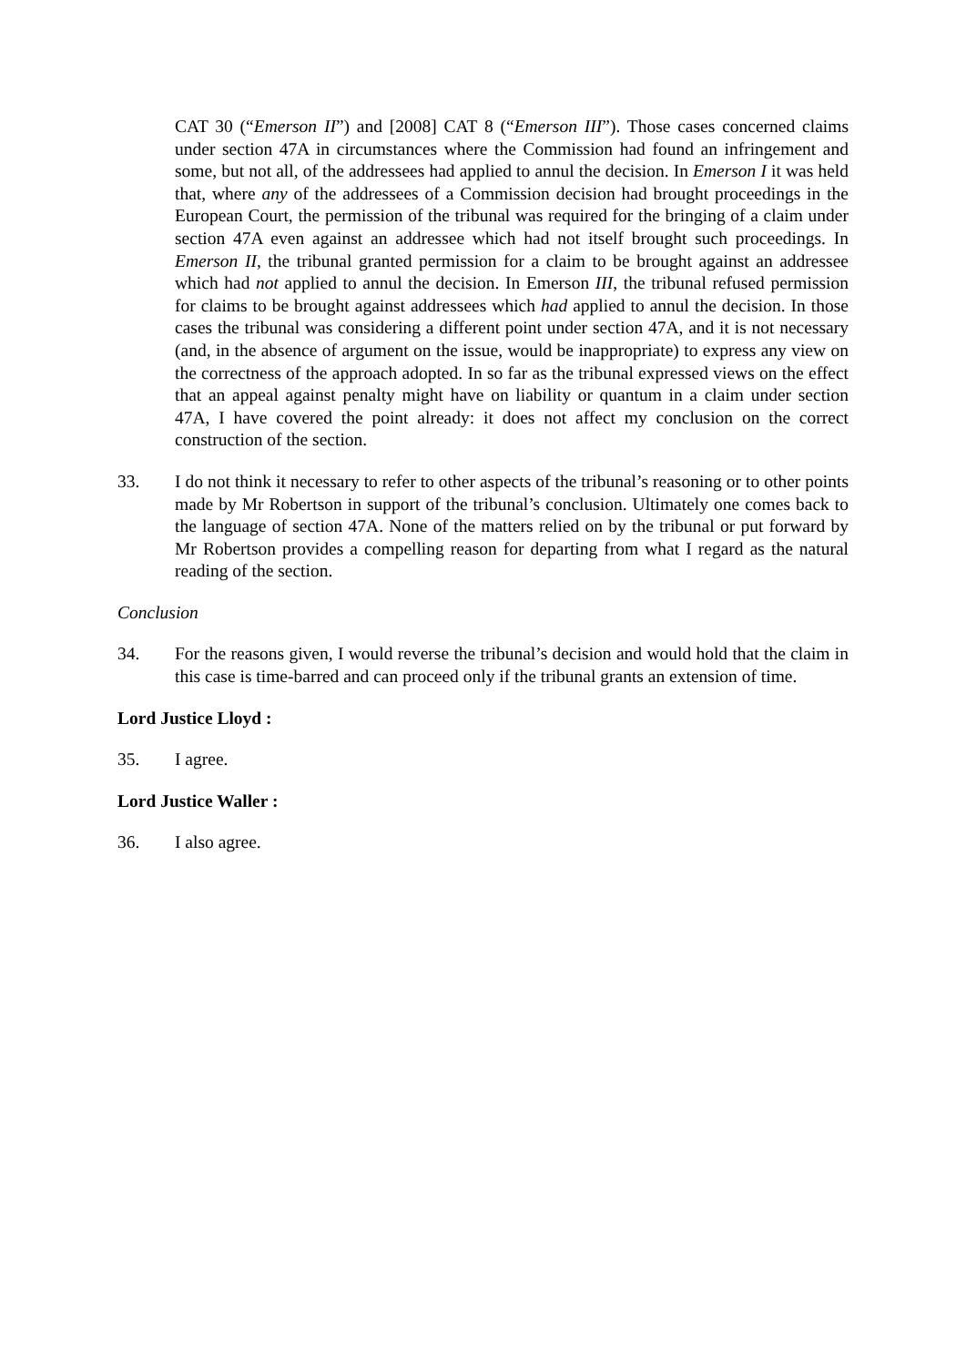CAT 30 (“Emerson II”) and [2008] CAT 8 (“Emerson III”). Those cases concerned claims under section 47A in circumstances where the Commission had found an infringement and some, but not all, of the addressees had applied to annul the decision. In Emerson I it was held that, where any of the addressees of a Commission decision had brought proceedings in the European Court, the permission of the tribunal was required for the bringing of a claim under section 47A even against an addressee which had not itself brought such proceedings. In Emerson II, the tribunal granted permission for a claim to be brought against an addressee which had not applied to annul the decision. In Emerson III, the tribunal refused permission for claims to be brought against addressees which had applied to annul the decision. In those cases the tribunal was considering a different point under section 47A, and it is not necessary (and, in the absence of argument on the issue, would be inappropriate) to express any view on the correctness of the approach adopted. In so far as the tribunal expressed views on the effect that an appeal against penalty might have on liability or quantum in a claim under section 47A, I have covered the point already: it does not affect my conclusion on the correct construction of the section.
33. I do not think it necessary to refer to other aspects of the tribunal’s reasoning or to other points made by Mr Robertson in support of the tribunal’s conclusion. Ultimately one comes back to the language of section 47A. None of the matters relied on by the tribunal or put forward by Mr Robertson provides a compelling reason for departing from what I regard as the natural reading of the section.
Conclusion
34. For the reasons given, I would reverse the tribunal’s decision and would hold that the claim in this case is time-barred and can proceed only if the tribunal grants an extension of time.
Lord Justice Lloyd :
35. I agree.
Lord Justice Waller :
36. I also agree.